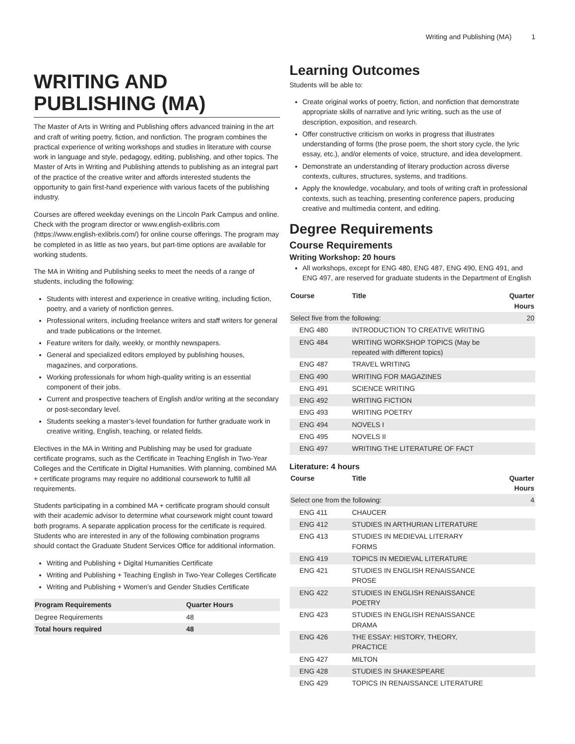Writing and Publishing (MA) 1
WRITING AND PUBLISHING (MA)
The Master of Arts in Writing and Publishing offers advanced training in the art and craft of writing poetry, fiction, and nonfiction. The program combines the practical experience of writing workshops and studies in literature with course work in language and style, pedagogy, editing, publishing, and other topics. The Master of Arts in Writing and Publishing attends to publishing as an integral part of the practice of the creative writer and affords interested students the opportunity to gain first-hand experience with various facets of the publishing industry.
Courses are offered weekday evenings on the Lincoln Park Campus and online. Check with the program director or www.english-exlibris.com (https://www.english-exlibris.com/) for online course offerings. The program may be completed in as little as two years, but part-time options are available for working students.
The MA in Writing and Publishing seeks to meet the needs of a range of students, including the following:
Students with interest and experience in creative writing, including fiction, poetry, and a variety of nonfiction genres.
Professional writers, including freelance writers and staff writers for general and trade publications or the Internet.
Feature writers for daily, weekly, or monthly newspapers.
General and specialized editors employed by publishing houses, magazines, and corporations.
Working professionals for whom high-quality writing is an essential component of their jobs.
Current and prospective teachers of English and/or writing at the secondary or post-secondary level.
Students seeking a master’s-level foundation for further graduate work in creative writing, English, teaching, or related fields.
Electives in the MA in Writing and Publishing may be used for graduate certificate programs, such as the Certificate in Teaching English in Two-Year Colleges and the Certificate in Digital Humanities. With planning, combined MA + certificate programs may require no additional coursework to fulfill all requirements.
Students participating in a combined MA + certificate program should consult with their academic advisor to determine what coursework might count toward both programs. A separate application process for the certificate is required. Students who are interested in any of the following combination programs should contact the Graduate Student Services Office for additional information.
Writing and Publishing + Digital Humanities Certificate
Writing and Publishing + Teaching English in Two-Year Colleges Certificate
Writing and Publishing + Women’s and Gender Studies Certificate
| Program Requirements | Quarter Hours |
| --- | --- |
| Degree Requirements | 48 |
| Total hours required | 48 |
Learning Outcomes
Students will be able to:
Create original works of poetry, fiction, and nonfiction that demonstrate appropriate skills of narrative and lyric writing, such as the use of description, exposition, and research.
Offer constructive criticism on works in progress that illustrates understanding of forms (the prose poem, the short story cycle, the lyric essay, etc.), and/or elements of voice, structure, and idea development.
Demonstrate an understanding of literary production across diverse contexts, cultures, structures, systems, and traditions.
Apply the knowledge, vocabulary, and tools of writing craft in professional contexts, such as teaching, presenting conference papers, producing creative and multimedia content, and editing.
Degree Requirements
Course Requirements
Writing Workshop: 20 hours
All workshops, except for ENG 480, ENG 487, ENG 490, ENG 491, and ENG 497, are reserved for graduate students in the Department of English
| Course | Title | Quarter Hours |
| --- | --- | --- |
| Select five from the following: | | 20 |
| ENG 480 | INTRODUCTION TO CREATIVE WRITING | |
| ENG 484 | WRITING WORKSHOP TOPICS (May be repeated with different topics) | |
| ENG 487 | TRAVEL WRITING | |
| ENG 490 | WRITING FOR MAGAZINES | |
| ENG 491 | SCIENCE WRITING | |
| ENG 492 | WRITING FICTION | |
| ENG 493 | WRITING POETRY | |
| ENG 494 | NOVELS I | |
| ENG 495 | NOVELS II | |
| ENG 497 | WRITING THE LITERATURE OF FACT | |
Literature: 4 hours
| Course | Title | Quarter Hours |
| --- | --- | --- |
| Select one from the following: | | 4 |
| ENG 411 | CHAUCER | |
| ENG 412 | STUDIES IN ARTHURIAN LITERATURE | |
| ENG 413 | STUDIES IN MEDIEVAL LITERARY FORMS | |
| ENG 419 | TOPICS IN MEDIEVAL LITERATURE | |
| ENG 421 | STUDIES IN ENGLISH RENAISSANCE PROSE | |
| ENG 422 | STUDIES IN ENGLISH RENAISSANCE POETRY | |
| ENG 423 | STUDIES IN ENGLISH RENAISSANCE DRAMA | |
| ENG 426 | THE ESSAY: HISTORY, THEORY, PRACTICE | |
| ENG 427 | MILTON | |
| ENG 428 | STUDIES IN SHAKESPEARE | |
| ENG 429 | TOPICS IN RENAISSANCE LITERATURE | |